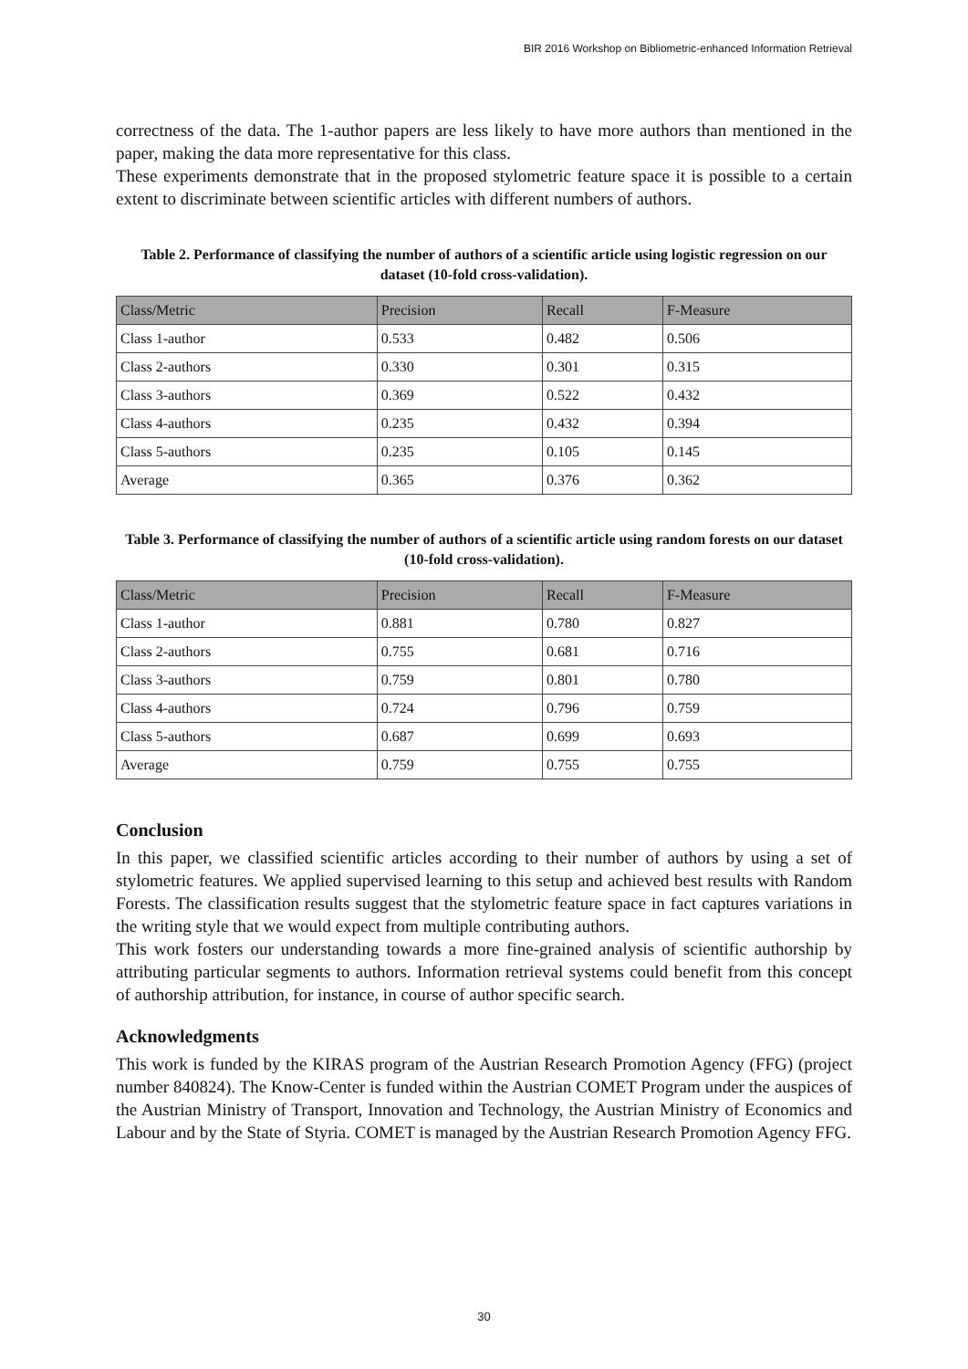BIR 2016 Workshop on Bibliometric-enhanced Information Retrieval
correctness of the data. The 1-author papers are less likely to have more authors than mentioned in the paper, making the data more representative for this class.
These experiments demonstrate that in the proposed stylometric feature space it is possible to a certain extent to discriminate between scientific articles with different numbers of authors.
Table 2. Performance of classifying the number of authors of a scientific article using logistic regression on our dataset (10-fold cross-validation).
| Class/Metric | Precision | Recall | F-Measure |
| --- | --- | --- | --- |
| Class 1-author | 0.533 | 0.482 | 0.506 |
| Class 2-authors | 0.330 | 0.301 | 0.315 |
| Class 3-authors | 0.369 | 0.522 | 0.432 |
| Class 4-authors | 0.235 | 0.432 | 0.394 |
| Class 5-authors | 0.235 | 0.105 | 0.145 |
| Average | 0.365 | 0.376 | 0.362 |
Table 3. Performance of classifying the number of authors of a scientific article using random forests on our dataset (10-fold cross-validation).
| Class/Metric | Precision | Recall | F-Measure |
| --- | --- | --- | --- |
| Class 1-author | 0.881 | 0.780 | 0.827 |
| Class 2-authors | 0.755 | 0.681 | 0.716 |
| Class 3-authors | 0.759 | 0.801 | 0.780 |
| Class 4-authors | 0.724 | 0.796 | 0.759 |
| Class 5-authors | 0.687 | 0.699 | 0.693 |
| Average | 0.759 | 0.755 | 0.755 |
Conclusion
In this paper, we classified scientific articles according to their number of authors by using a set of stylometric features. We applied supervised learning to this setup and achieved best results with Random Forests. The classification results suggest that the stylometric feature space in fact captures variations in the writing style that we would expect from multiple contributing authors.
This work fosters our understanding towards a more fine-grained analysis of scientific authorship by attributing particular segments to authors. Information retrieval systems could benefit from this concept of authorship attribution, for instance, in course of author specific search.
Acknowledgments
This work is funded by the KIRAS program of the Austrian Research Promotion Agency (FFG) (project number 840824). The Know-Center is funded within the Austrian COMET Program under the auspices of the Austrian Ministry of Transport, Innovation and Technology, the Austrian Ministry of Economics and Labour and by the State of Styria. COMET is managed by the Austrian Research Promotion Agency FFG.
30